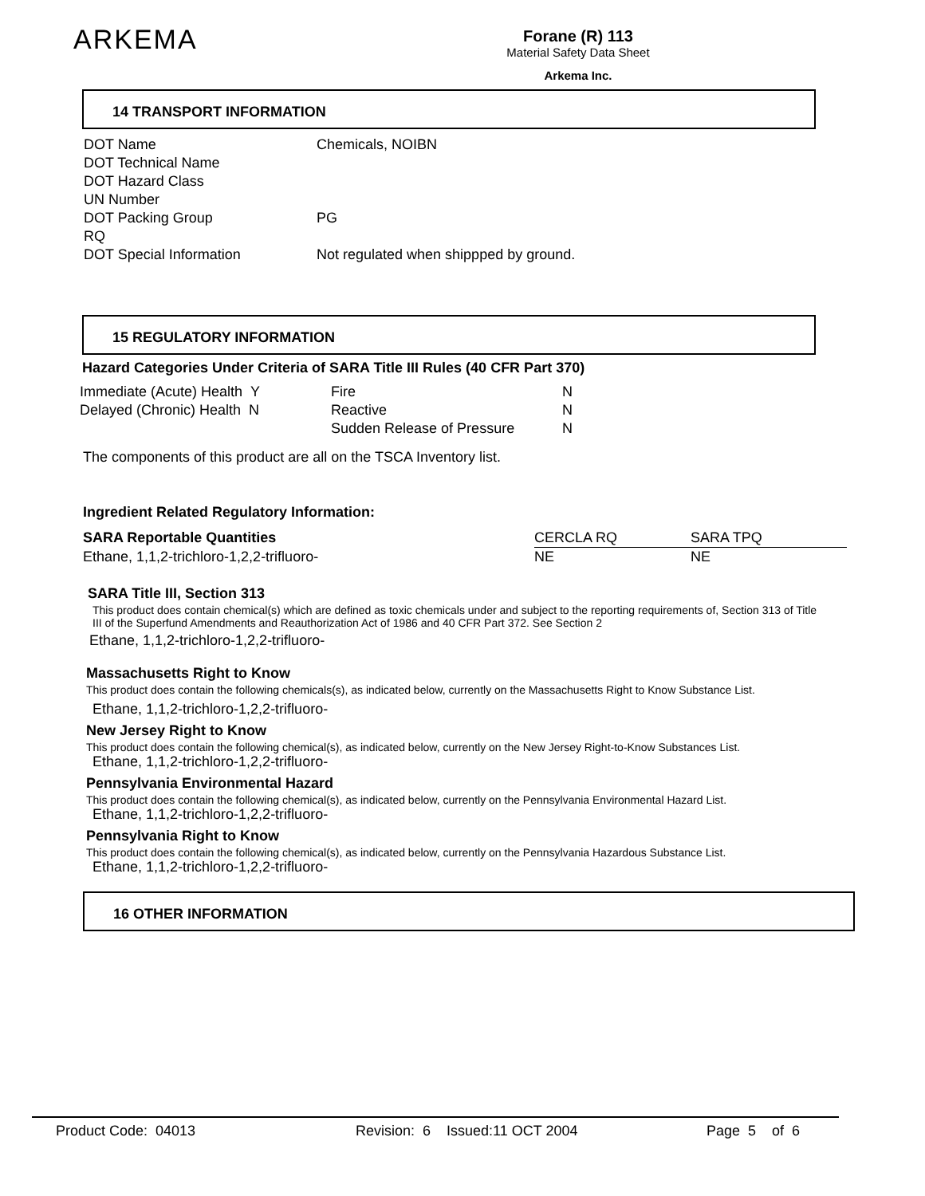ARKEMA
Forane (R) 113
Material Safety Data Sheet
Arkema Inc.
14 TRANSPORT INFORMATION
| DOT Name | Chemicals, NOIBN |
| DOT Technical Name | |
| DOT Hazard Class | |
| UN Number | |
| DOT Packing Group | PG |
| RQ | |
| DOT Special Information | Not regulated when shippped by ground. |
15 REGULATORY INFORMATION
Hazard Categories Under Criteria of SARA Title III Rules (40 CFR Part 370)
| Immediate (Acute) Health Y | Fire | N |
| Delayed (Chronic) Health N | Reactive | N |
| | Sudden Release of Pressure | N |
The components of this product are all on the TSCA Inventory list.
Ingredient Related Regulatory Information:
| SARA Reportable Quantities | CERCLA RQ | SARA TPQ |
| Ethane, 1,1,2-trichloro-1,2,2-trifluoro- | NE | NE |
SARA Title III, Section 313
This product does contain chemical(s) which are defined as toxic chemicals under and subject to the reporting requirements of, Section 313 of Title III of the Superfund Amendments and Reauthorization Act of 1986 and 40 CFR Part 372. See Section 2
Ethane, 1,1,2-trichloro-1,2,2-trifluoro-
Massachusetts Right to Know
This product does contain the following chemicals(s), as indicated below, currently on the Massachusetts Right to Know Substance List.
Ethane, 1,1,2-trichloro-1,2,2-trifluoro-
New Jersey Right to Know
This product does contain the following chemical(s), as indicated below, currently on the New Jersey Right-to-Know Substances List.
Ethane, 1,1,2-trichloro-1,2,2-trifluoro-
Pennsylvania Environmental Hazard
This product does contain the following chemical(s), as indicated below, currently on the Pennsylvania Environmental Hazard List.
Ethane, 1,1,2-trichloro-1,2,2-trifluoro-
Pennsylvania Right to Know
This product does contain the following chemical(s), as indicated below, currently on the Pennsylvania Hazardous Substance List.
Ethane, 1,1,2-trichloro-1,2,2-trifluoro-
16 OTHER INFORMATION
Product Code: 04013 Revision: 6 Issued:11 OCT 2004 Page 5 of 6